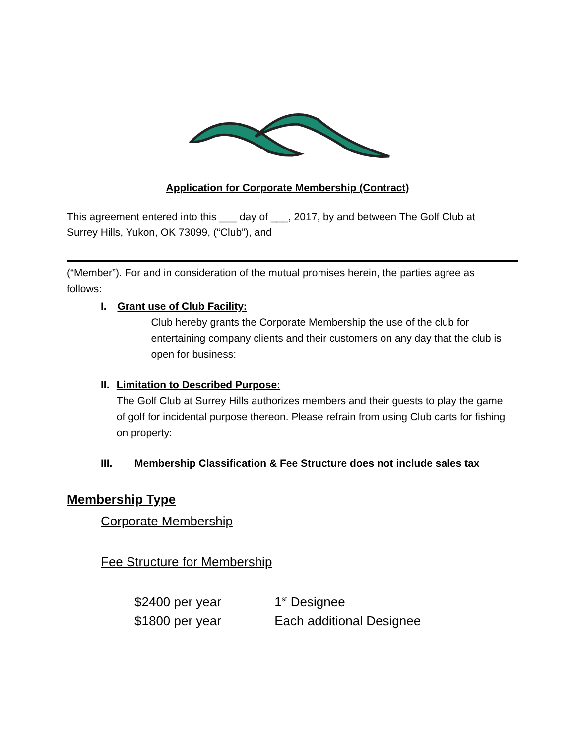Application for Corporate Membership (Contract)
This agreement entered into this ___ day of ___, 2017, by and between The Golf Club at Surrey Hills, Yukon, OK 73099, (“Club”), and
(“Member”). For and in consideration of the mutual promises herein, the parties agree as follows:
I. Grant use of Club Facility:
Club hereby grants the Corporate Membership the use of the club for entertaining company clients and their customers on any day that the club is open for business:
II. Limitation to Described Purpose:
The Golf Club at Surrey Hills authorizes members and their guests to play the game of golf for incidental purpose thereon. Please refrain from using Club carts for fishing on property:
III. Membership Classification & Fee Structure does not include sales tax
Membership Type
Corporate Membership
Fee Structure for Membership
$2400 per year 1<sup>st</sup> Designee
$1800 per year Each additional Designee